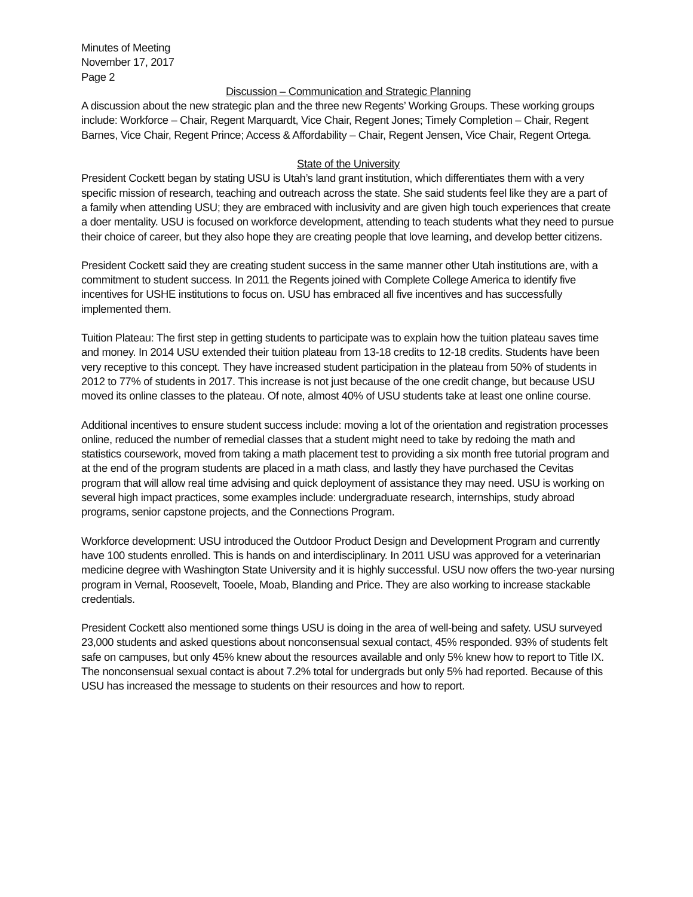Minutes of Meeting
November 17, 2017
Page 2
Discussion – Communication and Strategic Planning
A discussion about the new strategic plan and the three new Regents’ Working Groups. These working groups include: Workforce – Chair, Regent Marquardt, Vice Chair, Regent Jones; Timely Completion – Chair, Regent Barnes, Vice Chair, Regent Prince; Access & Affordability – Chair, Regent Jensen, Vice Chair, Regent Ortega.
State of the University
President Cockett began by stating USU is Utah’s land grant institution, which differentiates them with a very specific mission of research, teaching and outreach across the state. She said students feel like they are a part of a family when attending USU; they are embraced with inclusivity and are given high touch experiences that create a doer mentality. USU is focused on workforce development, attending to teach students what they need to pursue their choice of career, but they also hope they are creating people that love learning, and develop better citizens.
President Cockett said they are creating student success in the same manner other Utah institutions are, with a commitment to student success. In 2011 the Regents joined with Complete College America to identify five incentives for USHE institutions to focus on. USU has embraced all five incentives and has successfully implemented them.
Tuition Plateau: The first step in getting students to participate was to explain how the tuition plateau saves time and money. In 2014 USU extended their tuition plateau from 13-18 credits to 12-18 credits. Students have been very receptive to this concept. They have increased student participation in the plateau from 50% of students in 2012 to 77% of students in 2017. This increase is not just because of the one credit change, but because USU moved its online classes to the plateau. Of note, almost 40% of USU students take at least one online course.
Additional incentives to ensure student success include: moving a lot of the orientation and registration processes online, reduced the number of remedial classes that a student might need to take by redoing the math and statistics coursework, moved from taking a math placement test to providing a six month free tutorial program and at the end of the program students are placed in a math class, and lastly they have purchased the Cevitas program that will allow real time advising and quick deployment of assistance they may need. USU is working on several high impact practices, some examples include: undergraduate research, internships, study abroad programs, senior capstone projects, and the Connections Program.
Workforce development: USU introduced the Outdoor Product Design and Development Program and currently have 100 students enrolled. This is hands on and interdisciplinary. In 2011 USU was approved for a veterinarian medicine degree with Washington State University and it is highly successful. USU now offers the two-year nursing program in Vernal, Roosevelt, Tooele, Moab, Blanding and Price. They are also working to increase stackable credentials.
President Cockett also mentioned some things USU is doing in the area of well-being and safety. USU surveyed 23,000 students and asked questions about nonconsensual sexual contact, 45% responded. 93% of students felt safe on campuses, but only 45% knew about the resources available and only 5% knew how to report to Title IX. The nonconsensual sexual contact is about 7.2% total for undergrads but only 5% had reported. Because of this USU has increased the message to students on their resources and how to report.